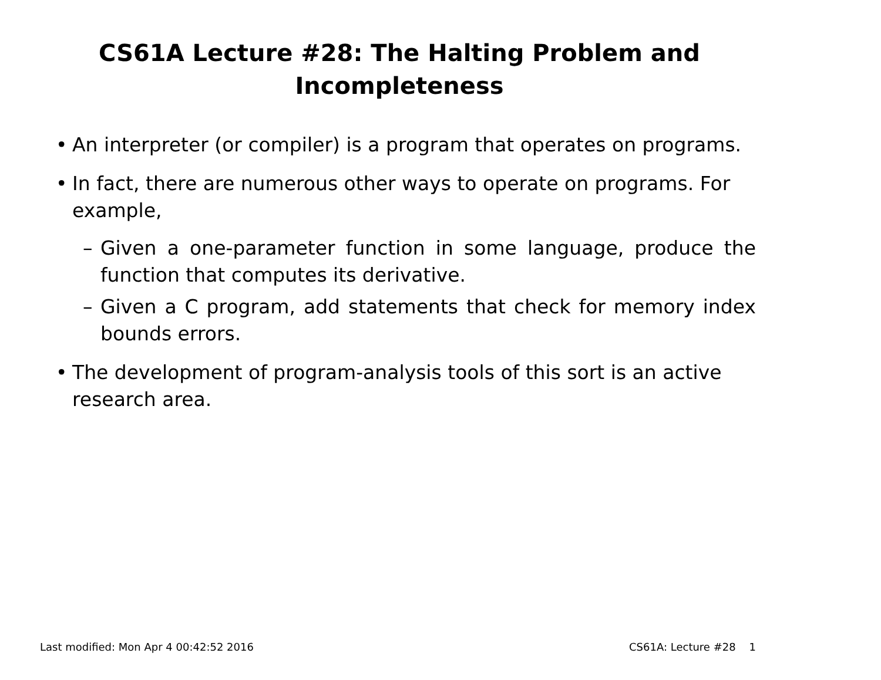CS61A Lecture #28: The Halting Problem and
Incompleteness
• An interpreter (or compiler) is a program that operates on programs.
• In fact, there are numerous other ways to operate on programs. For example,
– Given a one-parameter function in some language, produce the function that computes its derivative.
– Given a C program, add statements that check for memory index bounds errors.
• The development of program-analysis tools of this sort is an active research area.
Last modified: Mon Apr 4 00:42:52 2016 CS61A: Lecture #28 1